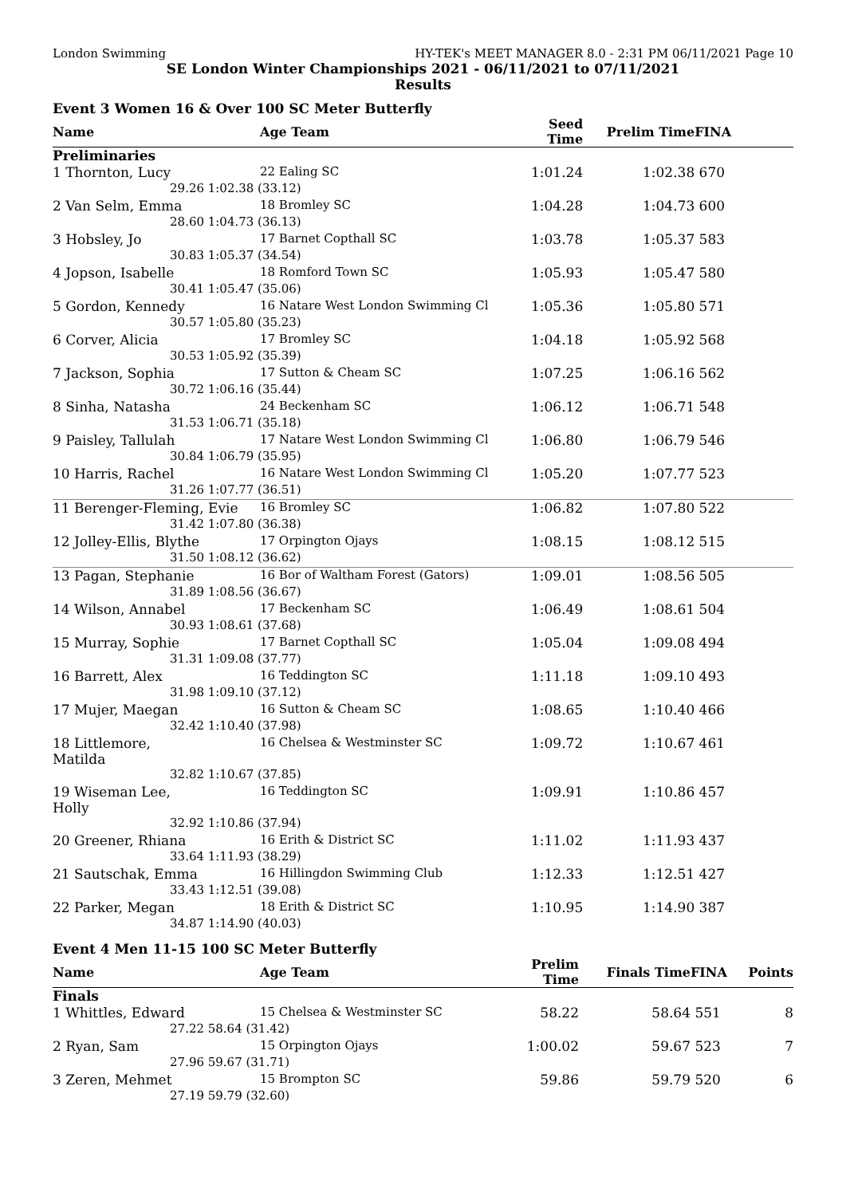London Swimming HY-TEK's MEET MANAGER 8.0 - 2:31 PM 06/11/2021 Page 10
SE London Winter Championships 2021 - 06/11/2021 to 07/11/2021
Results
Event 3 Women 16 & Over 100 SC Meter Butterfly
| Name | | Age Team | Seed Time | Prelim Time | FINA |
| --- | --- | --- | --- | --- | --- |
| Preliminaries | | | | | |
| 1 Thornton, Lucy | | 22 Ealing SC | 1:01.24 | 1:02.38 | 670 |
| 29.26 | 1:02.38 (33.12) | | | | |
| 2 Van Selm, Emma | | 18 Bromley SC | 1:04.28 | 1:04.73 | 600 |
| 28.60 | 1:04.73 (36.13) | | | | |
| 3 Hobsley, Jo | | 17 Barnet Copthall SC | 1:03.78 | 1:05.37 | 583 |
| 30.83 | 1:05.37 (34.54) | | | | |
| 4 Jopson, Isabelle | | 18 Romford Town SC | 1:05.93 | 1:05.47 | 580 |
| 30.41 | 1:05.47 (35.06) | | | | |
| 5 Gordon, Kennedy | | 16 Natare West London Swimming Cl | 1:05.36 | 1:05.80 | 571 |
| 30.57 | 1:05.80 (35.23) | | | | |
| 6 Corver, Alicia | | 17 Bromley SC | 1:04.18 | 1:05.92 | 568 |
| 30.53 | 1:05.92 (35.39) | | | | |
| 7 Jackson, Sophia | | 17 Sutton & Cheam SC | 1:07.25 | 1:06.16 | 562 |
| 30.72 | 1:06.16 (35.44) | | | | |
| 8 Sinha, Natasha | | 24 Beckenham SC | 1:06.12 | 1:06.71 | 548 |
| 31.53 | 1:06.71 (35.18) | | | | |
| 9 Paisley, Tallulah | | 17 Natare West London Swimming Cl | 1:06.80 | 1:06.79 | 546 |
| 30.84 | 1:06.79 (35.95) | | | | |
| 10 Harris, Rachel | | 16 Natare West London Swimming Cl | 1:05.20 | 1:07.77 | 523 |
| 31.26 | 1:07.77 (36.51) | | | | |
| 11 Berenger-Fleming, Evie | | 16 Bromley SC | 1:06.82 | 1:07.80 | 522 |
| 31.42 | 1:07.80 (36.38) | | | | |
| 12 Jolley-Ellis, Blythe | | 17 Orpington Ojays | 1:08.15 | 1:08.12 | 515 |
| 31.50 | 1:08.12 (36.62) | | | | |
| 13 Pagan, Stephanie | | 16 Bor of Waltham Forest (Gators) | 1:09.01 | 1:08.56 | 505 |
| 31.89 | 1:08.56 (36.67) | | | | |
| 14 Wilson, Annabel | | 17 Beckenham SC | 1:06.49 | 1:08.61 | 504 |
| 30.93 | 1:08.61 (37.68) | | | | |
| 15 Murray, Sophie | | 17 Barnet Copthall SC | 1:05.04 | 1:09.08 | 494 |
| 31.31 | 1:09.08 (37.77) | | | | |
| 16 Barrett, Alex | | 16 Teddington SC | 1:11.18 | 1:09.10 | 493 |
| 31.98 | 1:09.10 (37.12) | | | | |
| 17 Mujer, Maegan | | 16 Sutton & Cheam SC | 1:08.65 | 1:10.40 | 466 |
| 32.42 | 1:10.40 (37.98) | | | | |
| 18 Littlemore, Matilda | | 16 Chelsea & Westminster SC | 1:09.72 | 1:10.67 | 461 |
| 32.82 | 1:10.67 (37.85) | | | | |
| 19 Wiseman Lee, Holly | | 16 Teddington SC | 1:09.91 | 1:10.86 | 457 |
| 32.92 | 1:10.86 (37.94) | | | | |
| 20 Greener, Rhiana | | 16 Erith & District SC | 1:11.02 | 1:11.93 | 437 |
| 33.64 | 1:11.93 (38.29) | | | | |
| 21 Sautschak, Emma | | 16 Hillingdon Swimming Club | 1:12.33 | 1:12.51 | 427 |
| 33.43 | 1:12.51 (39.08) | | | | |
| 22 Parker, Megan | | 18 Erith & District SC | 1:10.95 | 1:14.90 | 387 |
| 34.87 | 1:14.90 (40.03) | | | | |
Event 4 Men 11-15 100 SC Meter Butterfly
| Name | | Age Team | Prelim Time | Finals Time | FINA | Points |
| --- | --- | --- | --- | --- | --- | --- |
| Finals | | | | | | |
| 1 Whittles, Edward | | 15 Chelsea & Westminster SC | 58.22 | 58.64 | 551 | 8 |
| 27.22 | 58.64 (31.42) | | | | | |
| 2 Ryan, Sam | | 15 Orpington Ojays | 1:00.02 | 59.67 | 523 | 7 |
| 27.96 | 59.67 (31.71) | | | | | |
| 3 Zeren, Mehmet | | 15 Brompton SC | 59.86 | 59.79 | 520 | 6 |
| 27.19 | 59.79 (32.60) | | | | | |